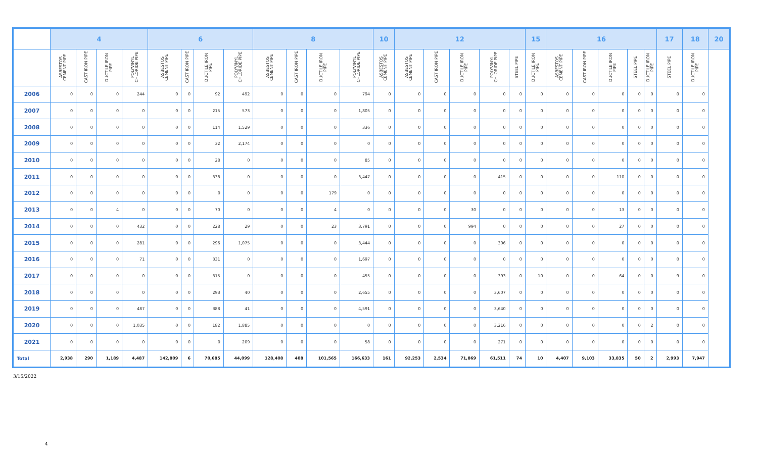| | 4 | | | | 6 | | | | 8 | | | | 10 | 12 | | | | | 15 | 16 | | | | | 17 | 18 | 20 |
| --- | --- | --- | --- | --- | --- | --- | --- | --- | --- | --- | --- | --- | --- | --- | --- | --- | --- | --- | --- | --- | --- | --- | --- | --- | --- | --- | --- |
| | ASBESTOS CEMENT PIPE | CAST IRON PIPE | DUCTILE IRON PIPE | POLYVINYL CHLORIDE PIPE | ASBESTOS CEMENT PIPE | CAST IRON PIPE | DUCTILE IRON PIPE | POLYVINYL CHLORIDE PIPE | ASBESTOS CEMENT PIPE | CAST IRON PIPE | DUCTILE IRON PIPE | POLYVINYL CHLORIDE PIPE | ASBESTOS CEMENT PIPE | ASBESTOS CEMENT PIPE | CAST IRON PIPE | DUCTILE IRON PIPE | POLYVINYL CHLORIDE PIPE | STEEL PIPE | DUCTILE IRON PIPE | ASBESTOS CEMENT PIPE | CAST IRON PIPE | DUCTILE IRON PIPE | STEEL PIPE | DUCTILE IRON PIPE | STEEL PIPE | DUCTILE IRON PIPE | |
| 2006 | 0 | 0 | 0 | 244 | 0 | 0 | 92 | 492 | 0 | 0 | 0 | 794 | 0 | 0 | 0 | 0 | 0 | 0 | 0 | 0 | 0 | 0 | 0 | 0 | 0 | 0 | |
| 2007 | 0 | 0 | 0 | 0 | 0 | 0 | 215 | 573 | 0 | 0 | 0 | 1,805 | 0 | 0 | 0 | 0 | 0 | 0 | 0 | 0 | 0 | 0 | 0 | 0 | 0 | 0 | |
| 2008 | 0 | 0 | 0 | 0 | 0 | 0 | 114 | 1,529 | 0 | 0 | 0 | 336 | 0 | 0 | 0 | 0 | 0 | 0 | 0 | 0 | 0 | 0 | 0 | 0 | 0 | 0 | |
| 2009 | 0 | 0 | 0 | 0 | 0 | 0 | 32 | 2,174 | 0 | 0 | 0 | 0 | 0 | 0 | 0 | 0 | 0 | 0 | 0 | 0 | 0 | 0 | 0 | 0 | 0 | 0 | |
| 2010 | 0 | 0 | 0 | 0 | 0 | 0 | 28 | 0 | 0 | 0 | 0 | 85 | 0 | 0 | 0 | 0 | 0 | 0 | 0 | 0 | 0 | 0 | 0 | 0 | 0 | 0 | |
| 2011 | 0 | 0 | 0 | 0 | 0 | 0 | 338 | 0 | 0 | 0 | 0 | 3,447 | 0 | 0 | 0 | 0 | 415 | 0 | 0 | 0 | 0 | 110 | 0 | 0 | 0 | 0 | |
| 2012 | 0 | 0 | 0 | 0 | 0 | 0 | 0 | 0 | 0 | 0 | 179 | 0 | 0 | 0 | 0 | 0 | 0 | 0 | 0 | 0 | 0 | 0 | 0 | 0 | 0 | 0 | |
| 2013 | 0 | 0 | 4 | 0 | 0 | 0 | 70 | 0 | 0 | 0 | 4 | 0 | 0 | 0 | 0 | 30 | 0 | 0 | 0 | 0 | 0 | 13 | 0 | 0 | 0 | 0 | |
| 2014 | 0 | 0 | 0 | 432 | 0 | 0 | 228 | 29 | 0 | 0 | 23 | 3,791 | 0 | 0 | 0 | 994 | 0 | 0 | 0 | 0 | 0 | 27 | 0 | 0 | 0 | 0 | |
| 2015 | 0 | 0 | 0 | 281 | 0 | 0 | 296 | 1,075 | 0 | 0 | 0 | 3,444 | 0 | 0 | 0 | 0 | 306 | 0 | 0 | 0 | 0 | 0 | 0 | 0 | 0 | 0 | |
| 2016 | 0 | 0 | 0 | 71 | 0 | 0 | 331 | 0 | 0 | 0 | 0 | 1,697 | 0 | 0 | 0 | 0 | 0 | 0 | 0 | 0 | 0 | 0 | 0 | 0 | 0 | 0 | |
| 2017 | 0 | 0 | 0 | 0 | 0 | 0 | 315 | 0 | 0 | 0 | 0 | 455 | 0 | 0 | 0 | 0 | 393 | 0 | 10 | 0 | 0 | 64 | 0 | 0 | 9 | 0 | |
| 2018 | 0 | 0 | 0 | 0 | 0 | 0 | 293 | 40 | 0 | 0 | 0 | 2,655 | 0 | 0 | 0 | 0 | 3,607 | 0 | 0 | 0 | 0 | 0 | 0 | 0 | 0 | 0 | |
| 2019 | 0 | 0 | 0 | 487 | 0 | 0 | 388 | 41 | 0 | 0 | 0 | 4,591 | 0 | 0 | 0 | 0 | 3,640 | 0 | 0 | 0 | 0 | 0 | 0 | 0 | 0 | 0 | |
| 2020 | 0 | 0 | 0 | 1,035 | 0 | 0 | 182 | 1,885 | 0 | 0 | 0 | 0 | 0 | 0 | 0 | 0 | 3,216 | 0 | 0 | 0 | 0 | 0 | 0 | 2 | 0 | 0 | |
| 2021 | 0 | 0 | 0 | 0 | 0 | 0 | 0 | 209 | 0 | 0 | 0 | 58 | 0 | 0 | 0 | 0 | 271 | 0 | 0 | 0 | 0 | 0 | 0 | 0 | 0 | 0 | |
| Total | 2,938 | 290 | 1,189 | 4,487 | 142,809 | 6 | 70,685 | 44,099 | 128,408 | 408 | 101,565 | 166,633 | 161 | 92,253 | 2,534 | 71,869 | 61,511 | 74 | 10 | 4,407 | 9,103 | 33,835 | 50 | 2 | 2,993 | 7,947 | |
3/15/2022
4